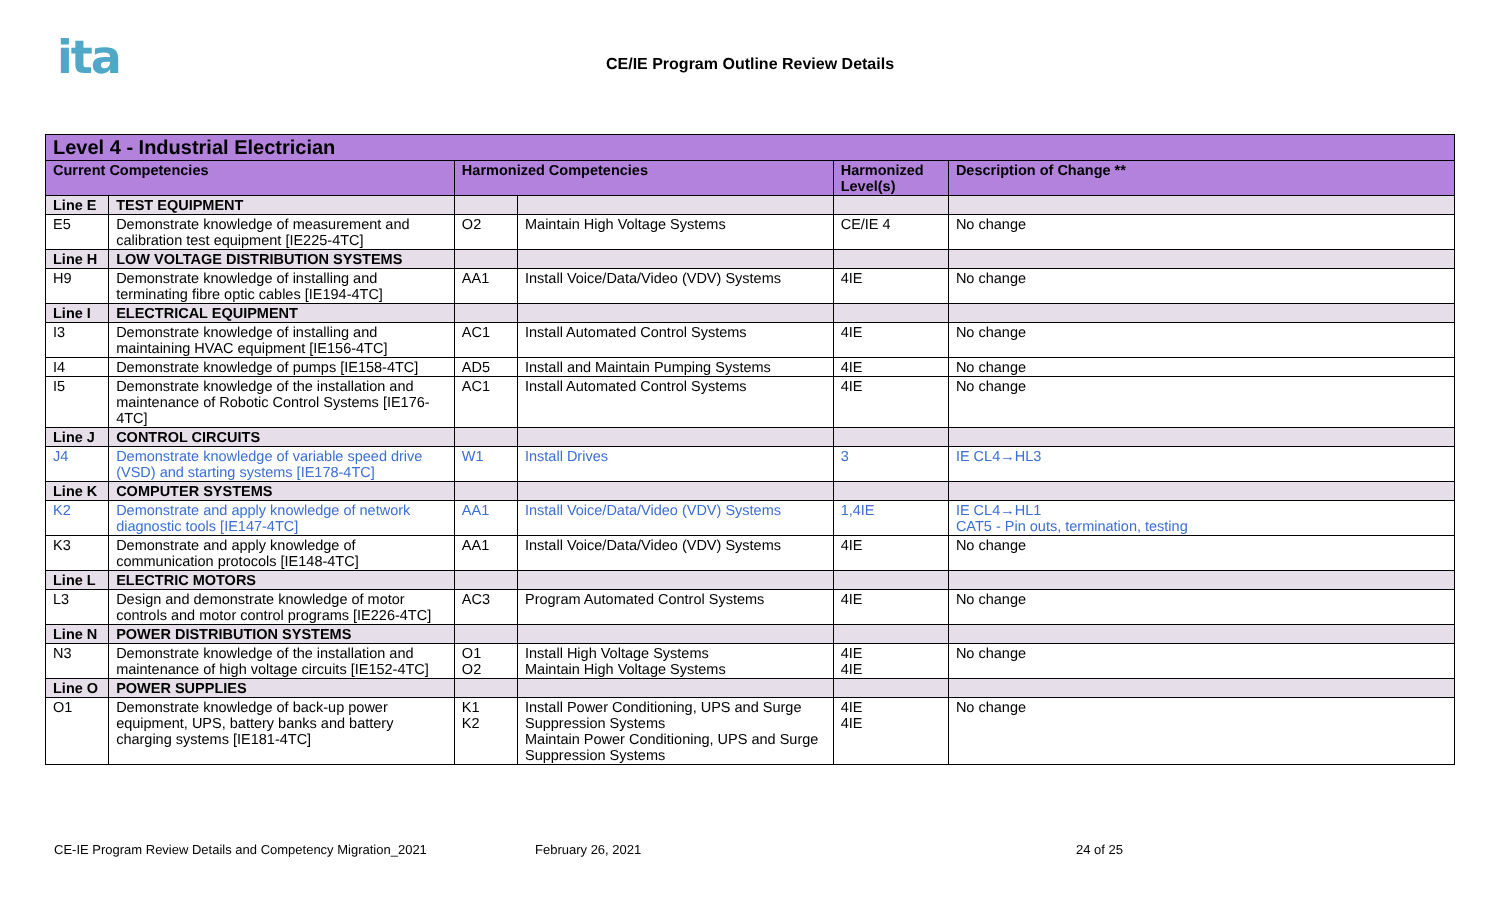i ta
CE/IE Program Outline Review Details
| Level 4 - Industrial Electrician | | | | | |
| --- | --- | --- | --- | --- | --- |
| Current Competencies | | Harmonized Competencies | | Harmonized Level(s) | Description of Change ** |
| Line E | TEST EQUIPMENT | | | | |
| E5 | Demonstrate knowledge of measurement and calibration test equipment [IE225-4TC] | O2 | Maintain High Voltage Systems | CE/IE 4 | No change |
| Line H | LOW VOLTAGE DISTRIBUTION SYSTEMS | | | | |
| H9 | Demonstrate knowledge of installing and terminating fibre optic cables [IE194-4TC] | AA1 | Install Voice/Data/Video (VDV) Systems | 4IE | No change |
| Line I | ELECTRICAL EQUIPMENT | | | | |
| I3 | Demonstrate knowledge of installing and maintaining HVAC equipment [IE156-4TC] | AC1 | Install Automated Control Systems | 4IE | No change |
| I4 | Demonstrate knowledge of pumps [IE158-4TC] | AD5 | Install and Maintain Pumping Systems | 4IE | No change |
| I5 | Demonstrate knowledge of the installation and maintenance of Robotic Control Systems [IE176-4TC] | AC1 | Install Automated Control Systems | 4IE | No change |
| Line J | CONTROL CIRCUITS | | | | |
| J4 | Demonstrate knowledge of variable speed drive (VSD) and starting systems [IE178-4TC] | W1 | Install Drives | 3 | IE CL4→HL3 |
| Line K | COMPUTER SYSTEMS | | | | |
| K2 | Demonstrate and apply knowledge of network diagnostic tools [IE147-4TC] | AA1 | Install Voice/Data/Video (VDV) Systems | 1,4IE | IE CL4→HL1 CAT5 - Pin outs, termination, testing |
| K3 | Demonstrate and apply knowledge of communication protocols [IE148-4TC] | AA1 | Install Voice/Data/Video (VDV) Systems | 4IE | No change |
| Line L | ELECTRIC MOTORS | | | | |
| L3 | Design and demonstrate knowledge of motor controls and motor control programs [IE226-4TC] | AC3 | Program Automated Control Systems | 4IE | No change |
| Line N | POWER DISTRIBUTION SYSTEMS | | | | |
| N3 | Demonstrate knowledge of the installation and maintenance of high voltage circuits [IE152-4TC] | O1 O2 | Install High Voltage Systems Maintain High Voltage Systems | 4IE 4IE | No change |
| Line O | POWER SUPPLIES | | | | |
| O1 | Demonstrate knowledge of back-up power equipment, UPS, battery banks and battery charging systems [IE181-4TC] | K1 K2 | Install Power Conditioning, UPS and Surge Suppression Systems Maintain Power Conditioning, UPS and Surge Suppression Systems | 4IE 4IE | No change |
CE-IE Program Review Details and Competency Migration_2021 February 26, 2021 24 of 25